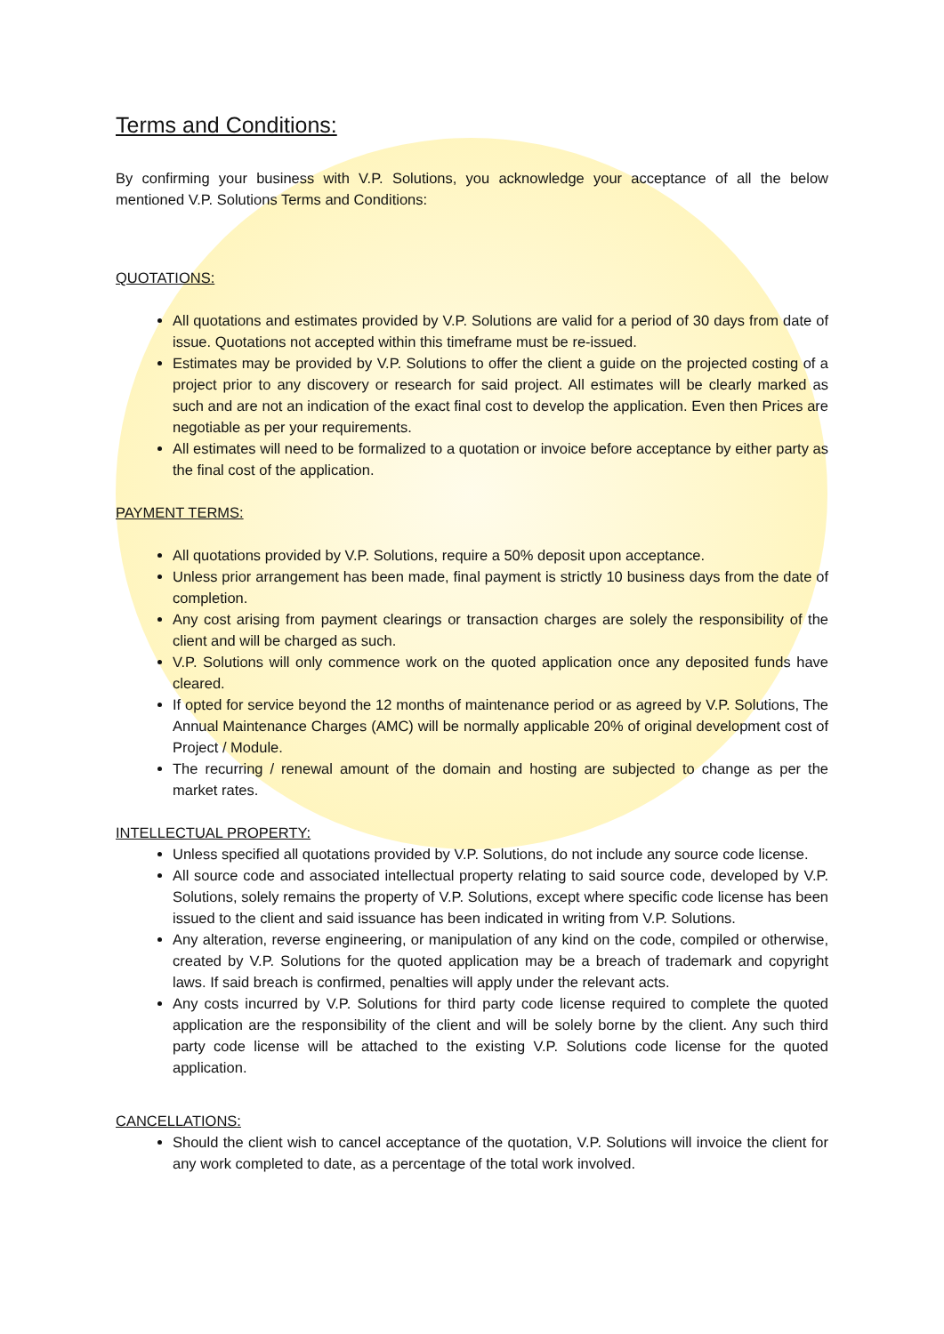Terms and Conditions:
By confirming your business with V.P. Solutions, you acknowledge your acceptance of all the below mentioned V.P. Solutions Terms and Conditions:
QUOTATIONS:
All quotations and estimates provided by V.P. Solutions are valid for a period of 30 days from date of issue. Quotations not accepted within this timeframe must be re-issued.
Estimates may be provided by V.P. Solutions to offer the client a guide on the projected costing of a project prior to any discovery or research for said project. All estimates will be clearly marked as such and are not an indication of the exact final cost to develop the application. Even then Prices are negotiable as per your requirements.
All estimates will need to be formalized to a quotation or invoice before acceptance by either party as the final cost of the application.
PAYMENT TERMS:
All quotations provided by V.P. Solutions, require a 50% deposit upon acceptance.
Unless prior arrangement has been made, final payment is strictly 10 business days from the date of completion.
Any cost arising from payment clearings or transaction charges are solely the responsibility of the client and will be charged as such.
V.P. Solutions will only commence work on the quoted application once any deposited funds have cleared.
If opted for service beyond the 12 months of maintenance period or as agreed by V.P. Solutions, The Annual Maintenance Charges (AMC) will be normally applicable 20% of original development cost of Project / Module.
The recurring / renewal amount of the domain and hosting are subjected to change as per the market rates.
INTELLECTUAL PROPERTY:
Unless specified all quotations provided by V.P. Solutions, do not include any source code license.
All source code and associated intellectual property relating to said source code, developed by V.P. Solutions, solely remains the property of V.P. Solutions, except where specific code license has been issued to the client and said issuance has been indicated in writing from V.P. Solutions.
Any alteration, reverse engineering, or manipulation of any kind on the code, compiled or otherwise, created by V.P. Solutions for the quoted application may be a breach of trademark and copyright laws. If said breach is confirmed, penalties will apply under the relevant acts.
Any costs incurred by V.P. Solutions for third party code license required to complete the quoted application are the responsibility of the client and will be solely borne by the client. Any such third party code license will be attached to the existing V.P. Solutions code license for the quoted application.
CANCELLATIONS:
Should the client wish to cancel acceptance of the quotation, V.P. Solutions will invoice the client for any work completed to date, as a percentage of the total work involved.